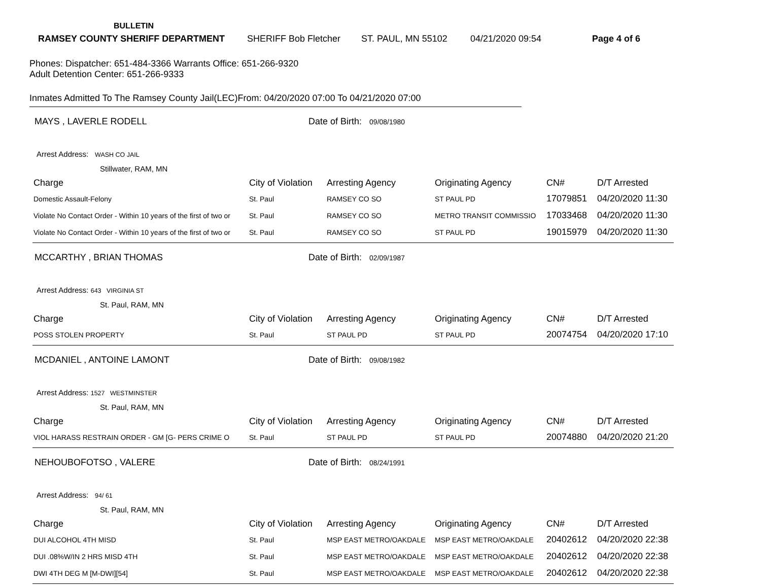BULLETIN
RAMSEY COUNTY SHERIFF DEPARTMENT SHERIFF Bob Fletcher ST. PAUL, MN 55102 04/21/2020 09:54 Page 4 of 6
Phones: Dispatcher: 651-484-3366 Warrants Office: 651-266-9320
Adult Detention Center: 651-266-9333
Inmates Admitted To The Ramsey County Jail(LEC)From: 04/20/2020 07:00 To 04/21/2020 07:00
MAYS , LAVERLE RODELL Date of Birth: 09/08/1980
Arrest Address: WASH CO JAIL
Stillwater, RAM, MN
| Charge | City of Violation | Arresting Agency | Originating Agency | CN# | D/T Arrested |
| --- | --- | --- | --- | --- | --- |
| Domestic Assault-Felony | St. Paul | RAMSEY CO SO | ST PAUL PD | 17079851 | 04/20/2020 11:30 |
| Violate No Contact Order - Within 10 years of the first of two or | St. Paul | RAMSEY CO SO | METRO TRANSIT COMMISSIO | 17033468 | 04/20/2020 11:30 |
| Violate No Contact Order - Within 10 years of the first of two or | St. Paul | RAMSEY CO SO | ST PAUL PD | 19015979 | 04/20/2020 11:30 |
MCCARTHY , BRIAN THOMAS Date of Birth: 02/09/1987
Arrest Address: 643 VIRGINIA ST
St. Paul, RAM, MN
| Charge | City of Violation | Arresting Agency | Originating Agency | CN# | D/T Arrested |
| --- | --- | --- | --- | --- | --- |
| POSS STOLEN PROPERTY | St. Paul | ST PAUL PD | ST PAUL PD | 20074754 | 04/20/2020 17:10 |
MCDANIEL , ANTOINE LAMONT Date of Birth: 09/08/1982
Arrest Address: 1527 WESTMINSTER
St. Paul, RAM, MN
| Charge | City of Violation | Arresting Agency | Originating Agency | CN# | D/T Arrested |
| --- | --- | --- | --- | --- | --- |
| VIOL HARASS RESTRAIN ORDER - GM [G- PERS CRIME O | St. Paul | ST PAUL PD | ST PAUL PD | 20074880 | 04/20/2020 21:20 |
NEHOUBOFOTSO , VALERE Date of Birth: 08/24/1991
Arrest Address: 94/ 61
St. Paul, RAM, MN
| Charge | City of Violation | Arresting Agency | Originating Agency | CN# | D/T Arrested |
| --- | --- | --- | --- | --- | --- |
| DUI ALCOHOL 4TH MISD | St. Paul | MSP EAST METRO/OAKDALE | MSP EAST METRO/OAKDALE | 20402612 | 04/20/2020 22:38 |
| DUI .08%W/IN 2 HRS MISD 4TH | St. Paul | MSP EAST METRO/OAKDALE | MSP EAST METRO/OAKDALE | 20402612 | 04/20/2020 22:38 |
| DWI 4TH DEG M [M-DWI][54] | St. Paul | MSP EAST METRO/OAKDALE | MSP EAST METRO/OAKDALE | 20402612 | 04/20/2020 22:38 |